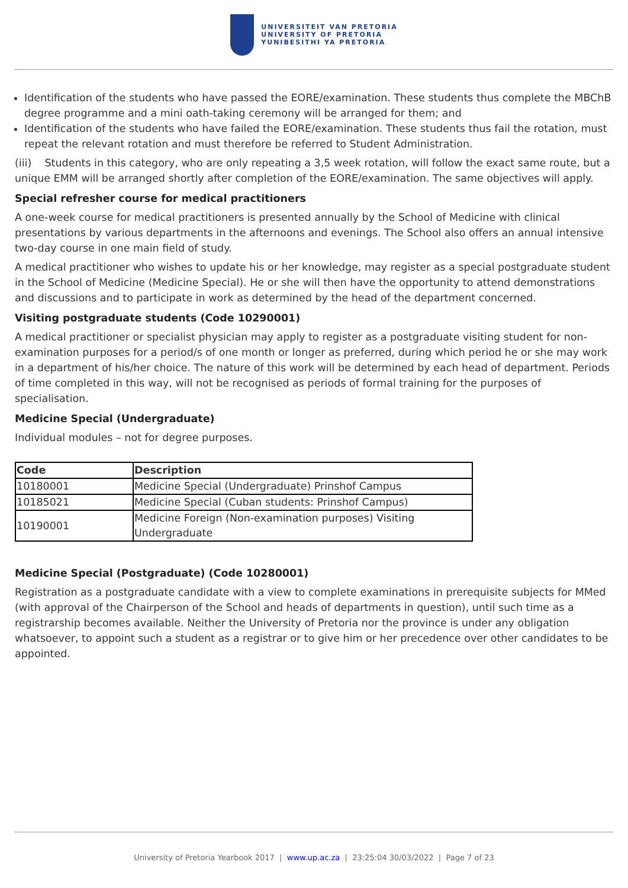UNIVERSITEIT VAN PRETORIA
UNIVERSITY OF PRETORIA
YUNIBESITHI YA PRETORIA
Identification of the students who have passed the EORE/examination. These students thus complete the MBChB degree programme and a mini oath-taking ceremony will be arranged for them; and
Identification of the students who have failed the EORE/examination. These students thus fail the rotation, must repeat the relevant rotation and must therefore be referred to Student Administration.
(iii) Students in this category, who are only repeating a 3,5 week rotation, will follow the exact same route, but a unique EMM will be arranged shortly after completion of the EORE/examination. The same objectives will apply.
Special refresher course for medical practitioners
A one-week course for medical practitioners is presented annually by the School of Medicine with clinical presentations by various departments in the afternoons and evenings. The School also offers an annual intensive two-day course in one main field of study.
A medical practitioner who wishes to update his or her knowledge, may register as a special postgraduate student in the School of Medicine (Medicine Special). He or she will then have the opportunity to attend demonstrations and discussions and to participate in work as determined by the head of the department concerned.
Visiting postgraduate students (Code 10290001)
A medical practitioner or specialist physician may apply to register as a postgraduate visiting student for non-examination purposes for a period/s of one month or longer as preferred, during which period he or she may work in a department of his/her choice. The nature of this work will be determined by each head of department. Periods of time completed in this way, will not be recognised as periods of formal training for the purposes of specialisation.
Medicine Special (Undergraduate)
Individual modules – not for degree purposes.
| Code | Description |
| --- | --- |
| 10180001 | Medicine Special (Undergraduate) Prinshof Campus |
| 10185021 | Medicine Special (Cuban students: Prinshof Campus) |
| 10190001 | Medicine Foreign (Non-examination purposes) Visiting Undergraduate |
Medicine Special (Postgraduate) (Code 10280001)
Registration as a postgraduate candidate with a view to complete examinations in prerequisite subjects for MMed (with approval of the Chairperson of the School and heads of departments in question), until such time as a registrarship becomes available. Neither the University of Pretoria nor the province is under any obligation whatsoever, to appoint such a student as a registrar or to give him or her precedence over other candidates to be appointed.
University of Pretoria Yearbook 2017 | www.up.ac.za | 23:25:04 30/03/2022 | Page 7 of 23